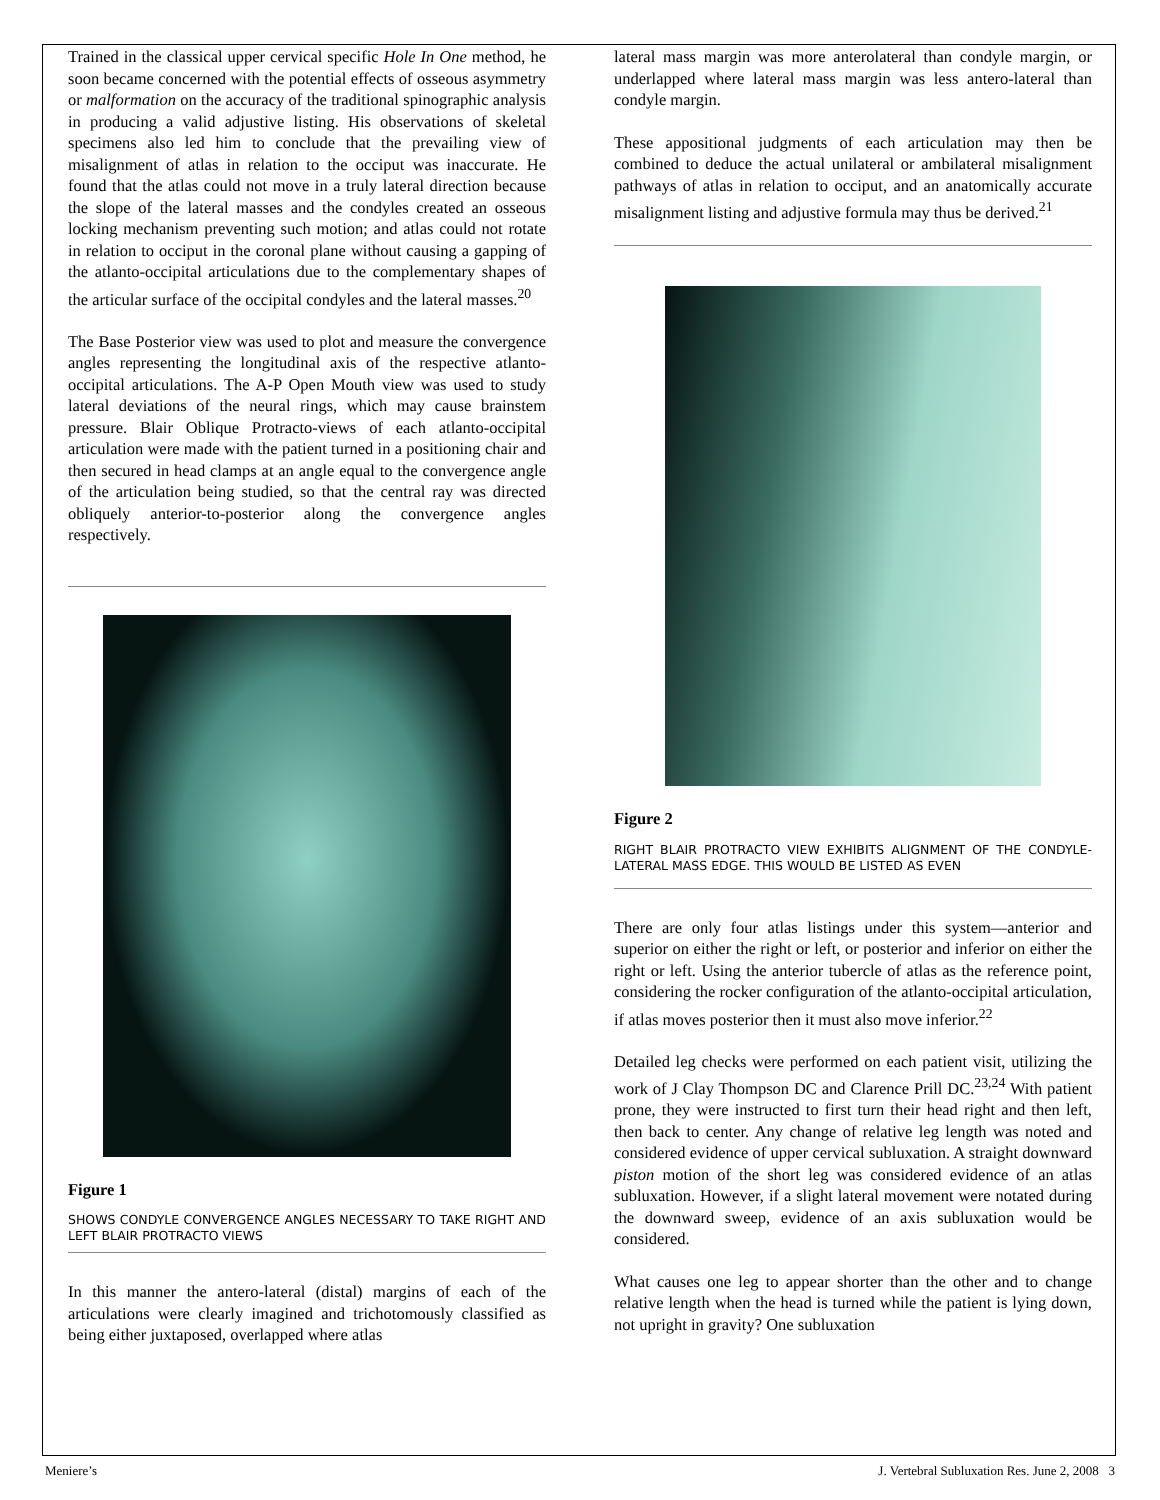Trained in the classical upper cervical specific Hole In One method, he soon became concerned with the potential effects of osseous asymmetry or malformation on the accuracy of the traditional spinographic analysis in producing a valid adjustive listing. His observations of skeletal specimens also led him to conclude that the prevailing view of misalignment of atlas in relation to the occiput was inaccurate. He found that the atlas could not move in a truly lateral direction because the slope of the lateral masses and the condyles created an osseous locking mechanism preventing such motion; and atlas could not rotate in relation to occiput in the coronal plane without causing a gapping of the atlanto-occipital articulations due to the complementary shapes of the articular surface of the occipital condyles and the lateral masses.<sup>20</sup>
The Base Posterior view was used to plot and measure the convergence angles representing the longitudinal axis of the respective atlanto-occipital articulations. The A-P Open Mouth view was used to study lateral deviations of the neural rings, which may cause brainstem pressure. Blair Oblique Protracto-views of each atlanto-occipital articulation were made with the patient turned in a positioning chair and then secured in head clamps at an angle equal to the convergence angle of the articulation being studied, so that the central ray was directed obliquely anterior-to-posterior along the convergence angles respectively.
Figure 1
SHOWS CONDYLE CONVERGENCE ANGLES NECESSARY TO TAKE RIGHT AND LEFT BLAIR PROTRACTO VIEWS
In this manner the antero-lateral (distal) margins of each of the articulations were clearly imagined and trichotomously classified as being either juxtaposed, overlapped where atlas
lateral mass margin was more anterolateral than condyle margin, or underlapped where lateral mass margin was less antero-lateral than condyle margin.
These appositional judgments of each articulation may then be combined to deduce the actual unilateral or ambilateral misalignment pathways of atlas in relation to occiput, and an anatomically accurate misalignment listing and adjustive formula may thus be derived.<sup>21</sup>
Figure 2
RIGHT BLAIR PROTRACTO VIEW EXHIBITS ALIGNMENT OF THE CONDYLE-LATERAL MASS EDGE. THIS WOULD BE LISTED AS EVEN
There are only four atlas listings under this system—anterior and superior on either the right or left, or posterior and inferior on either the right or left. Using the anterior tubercle of atlas as the reference point, considering the rocker configuration of the atlanto-occipital articulation, if atlas moves posterior then it must also move inferior.<sup>22</sup>
Detailed leg checks were performed on each patient visit, utilizing the work of J Clay Thompson DC and Clarence Prill DC.<sup>23,24</sup> With patient prone, they were instructed to first turn their head right and then left, then back to center. Any change of relative leg length was noted and considered evidence of upper cervical subluxation. A straight downward piston motion of the short leg was considered evidence of an atlas subluxation. However, if a slight lateral movement were notated during the downward sweep, evidence of an axis subluxation would be considered.
What causes one leg to appear shorter than the other and to change relative length when the head is turned while the patient is lying down, not upright in gravity? One subluxation
Meniere’s J. Vertebral Subluxation Res. June 2, 2008 3